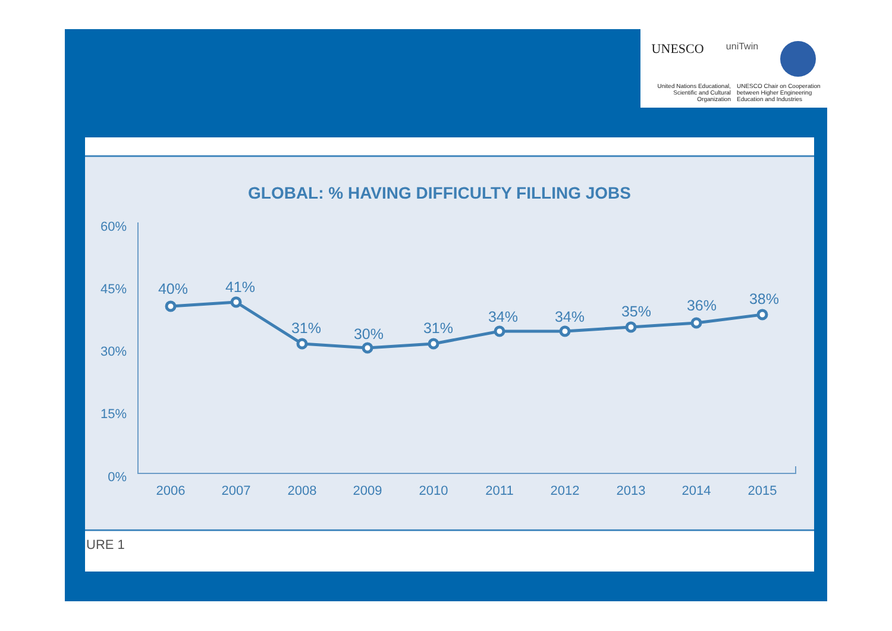UNESCO uniTwin
United Nations Educational, Scientific and Cultural Organization
UNESCO Chair on Cooperation between Higher Engineering Education and Industries
GLOBAL: % HAVING DIFFICULTY FILLING JOBS
60%
45%
30%
15%
0%
40%
41%
31%
30%
31%
34%
34%
35%
36%
38%
2006
2007
2008
2009
2010
2011
2012
2013
2014
2015
URE 1